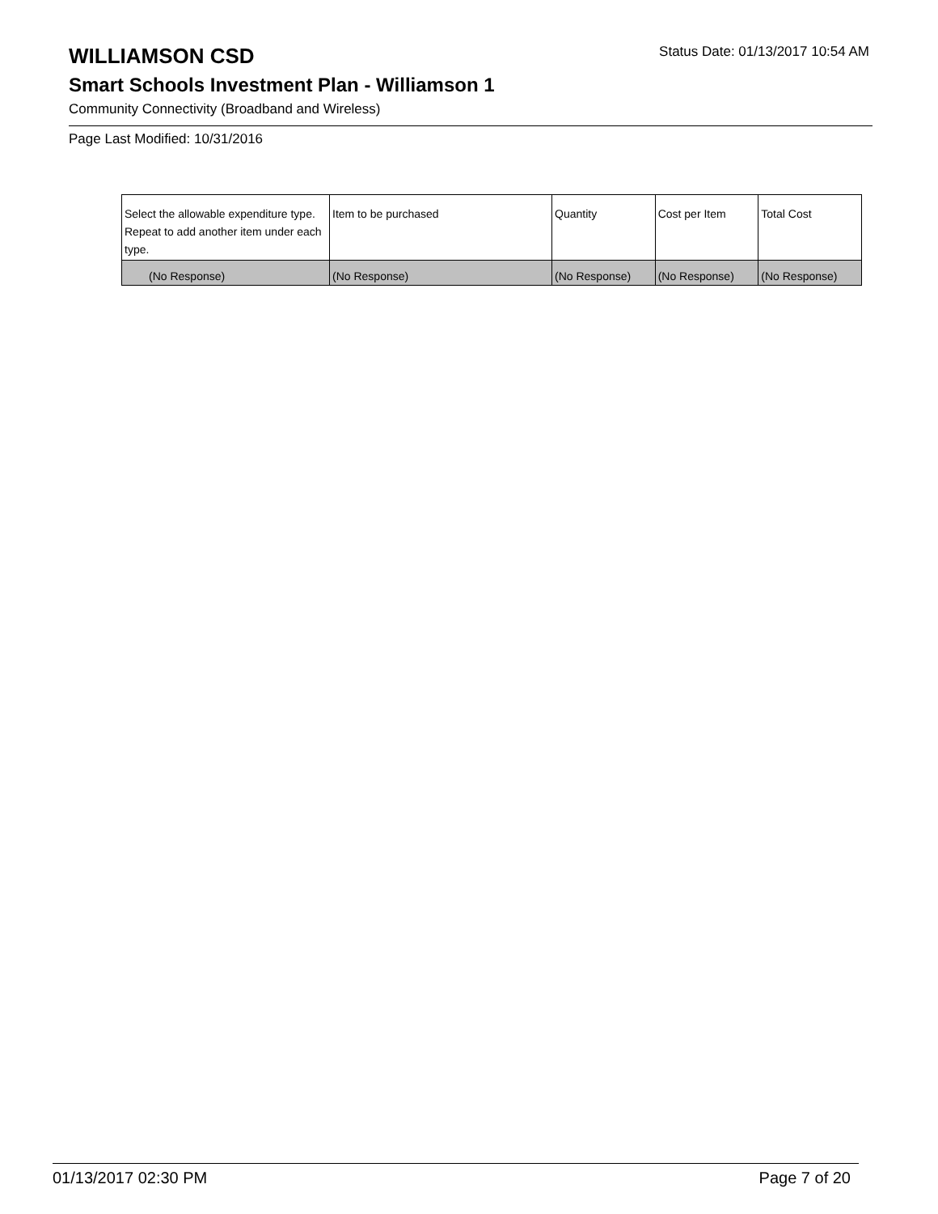WILLIAMSON CSD
Status Date: 01/13/2017 10:54 AM
Smart Schools Investment Plan - Williamson 1
Community Connectivity (Broadband and Wireless)
Page Last Modified: 10/31/2016
| Select the allowable expenditure type. Repeat to add another item under each type. | Item to be purchased | Quantity | Cost per Item | Total Cost |
| --- | --- | --- | --- | --- |
| (No Response) | (No Response) | (No Response) | (No Response) | (No Response) |
01/13/2017 02:30 PM Page 7 of 20